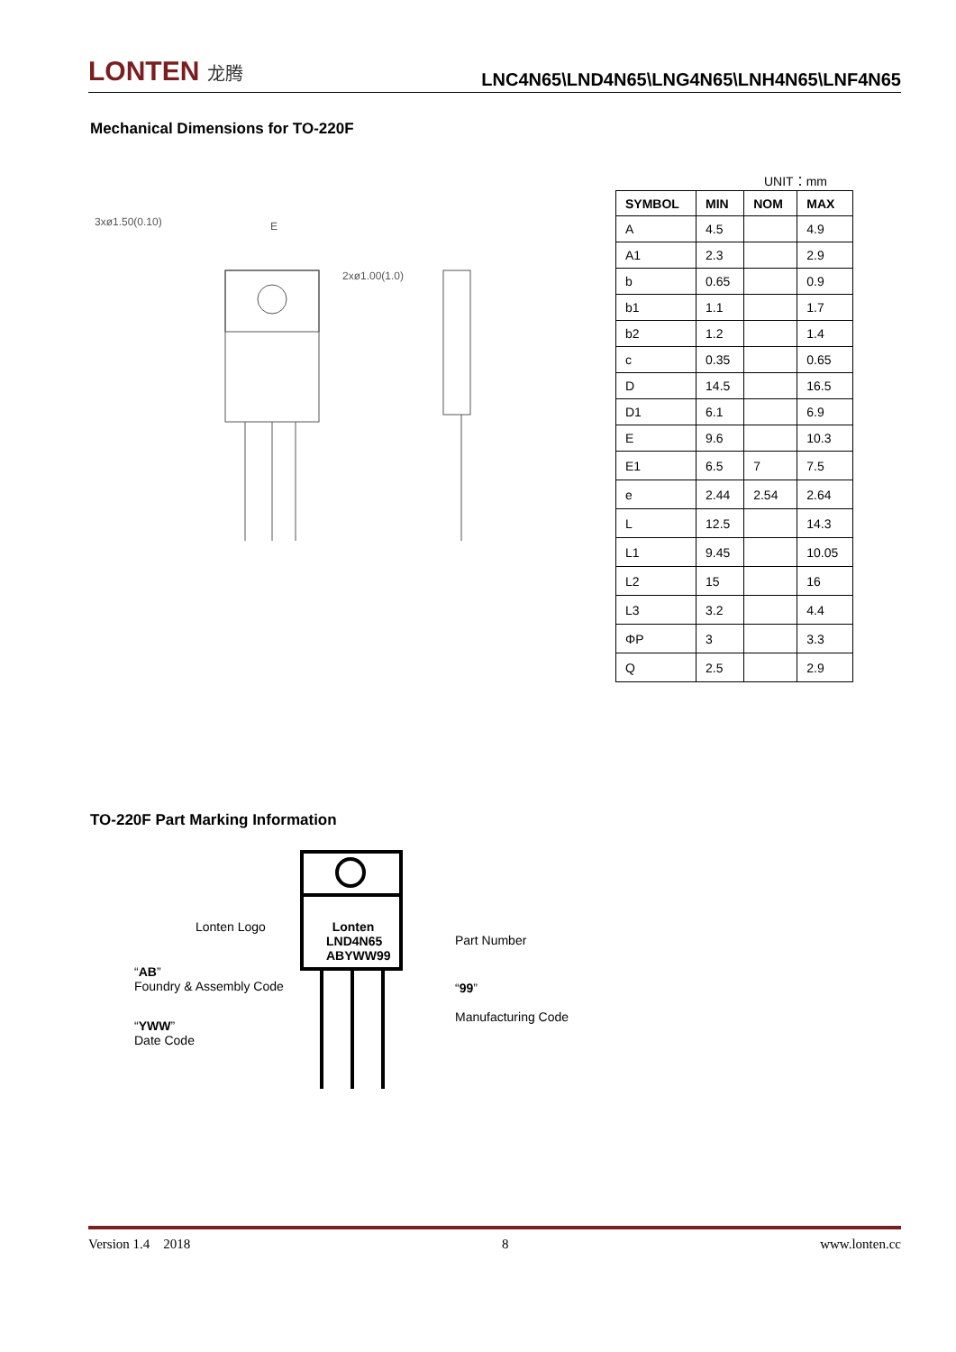LONTEN 龙腾
LNC4N65\LND4N65\LNG4N65\LNH4N65\LNF4N65
Mechanical Dimensions for TO-220F
3xø1.50(0.10)
E
2xø1.00(1.0)
UNIT：mm
| SYMBOL | MIN | NOM | MAX |
| --- | --- | --- | --- |
| A | 4.5 | | 4.9 |
| A1 | 2.3 | | 2.9 |
| b | 0.65 | | 0.9 |
| b1 | 1.1 | | 1.7 |
| b2 | 1.2 | | 1.4 |
| c | 0.35 | | 0.65 |
| D | 14.5 | | 16.5 |
| D1 | 6.1 | | 6.9 |
| E | 9.6 | | 10.3 |
| E1 | 6.5 | 7 | 7.5 |
| e | 2.44 | 2.54 | 2.64 |
| L | 12.5 | | 14.3 |
| L1 | 9.45 | | 10.05 |
| L2 | 15 | | 16 |
| L3 | 3.2 | | 4.4 |
| ΦP | 3 | | 3.3 |
| Q | 2.5 | | 2.9 |
TO-220F Part Marking Information
Lonten
LND4N65
ABYWW99
Lonten Logo
Part Number
“AB”
Foundry & Assembly Code
“99”
Manufacturing Code
“YWW”
Date Code
Version 1.4 2018 8 www.lonten.cc